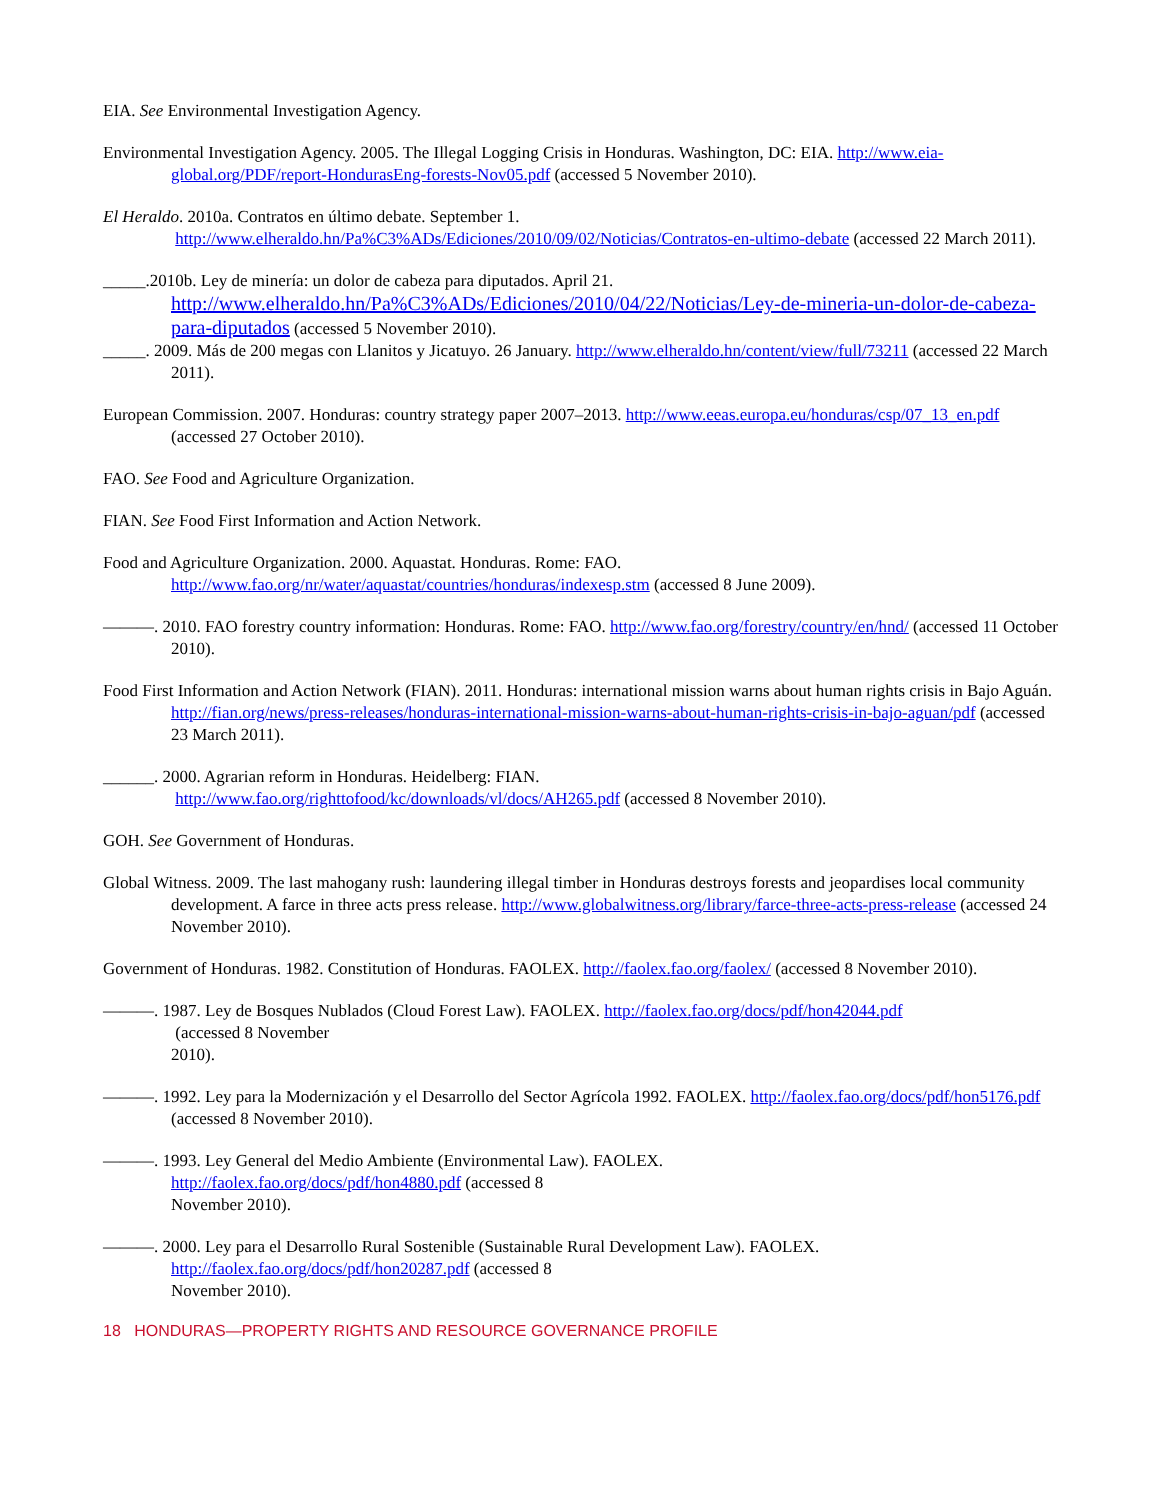EIA. See Environmental Investigation Agency.
Environmental Investigation Agency. 2005. The Illegal Logging Crisis in Honduras. Washington, DC: EIA. http://www.eia-global.org/PDF/report-HondurasEng-forests-Nov05.pdf (accessed 5 November 2010).
El Heraldo. 2010a. Contratos en último debate. September 1.
http://www.elheraldo.hn/Pa%C3%ADs/Ediciones/2010/09/02/Noticias/Contratos-en-ultimo-debate (accessed 22 March 2011).
_____.2010b. Ley de minería: un dolor de cabeza para diputados. April 21. http://www.elheraldo.hn/Pa%C3%ADs/Ediciones/2010/04/22/Noticias/Ley-de-mineria-un-dolor-de-cabeza-para-diputados (accessed 5 November 2010).
_____. 2009. Más de 200 megas con Llanitos y Jicatuyo. 26 January. http://www.elheraldo.hn/content/view/full/73211 (accessed 22 March 2011).
European Commission. 2007. Honduras: country strategy paper 2007–2013. http://www.eeas.europa.eu/honduras/csp/07_13_en.pdf (accessed 27 October 2010).
FAO. See Food and Agriculture Organization.
FIAN. See Food First Information and Action Network.
Food and Agriculture Organization. 2000. Aquastat. Honduras. Rome: FAO. http://www.fao.org/nr/water/aquastat/countries/honduras/indexesp.stm (accessed 8 June 2009).
———. 2010. FAO forestry country information: Honduras. Rome: FAO. http://www.fao.org/forestry/country/en/hnd/ (accessed 11 October 2010).
Food First Information and Action Network (FIAN). 2011. Honduras: international mission warns about human rights crisis in Bajo Aguán. http://fian.org/news/press-releases/honduras-international-mission-warns-about-human-rights-crisis-in-bajo-aguan/pdf (accessed 23 March 2011).
______. 2000. Agrarian reform in Honduras. Heidelberg: FIAN.
http://www.fao.org/righttofood/kc/downloads/vl/docs/AH265.pdf (accessed 8 November 2010).
GOH. See Government of Honduras.
Global Witness. 2009. The last mahogany rush: laundering illegal timber in Honduras destroys forests and jeopardises local community development. A farce in three acts press release. http://www.globalwitness.org/library/farce-three-acts-press-release (accessed 24 November 2010).
Government of Honduras. 1982. Constitution of Honduras. FAOLEX. http://faolex.fao.org/faolex/ (accessed 8 November 2010).
———. 1987. Ley de Bosques Nublados (Cloud Forest Law). FAOLEX. http://faolex.fao.org/docs/pdf/hon42044.pdf
(accessed 8 November
2010).
———. 1992. Ley para la Modernización y el Desarrollo del Sector Agrícola 1992. FAOLEX. http://faolex.fao.org/docs/pdf/hon5176.pdf (accessed 8 November 2010).
———. 1993. Ley General del Medio Ambiente (Environmental Law). FAOLEX.
http://faolex.fao.org/docs/pdf/hon4880.pdf (accessed 8
November 2010).
———. 2000. Ley para el Desarrollo Rural Sostenible (Sustainable Rural Development Law). FAOLEX.
http://faolex.fao.org/docs/pdf/hon20287.pdf (accessed 8
November 2010).
18 HONDURAS—PROPERTY RIGHTS AND RESOURCE GOVERNANCE PROFILE